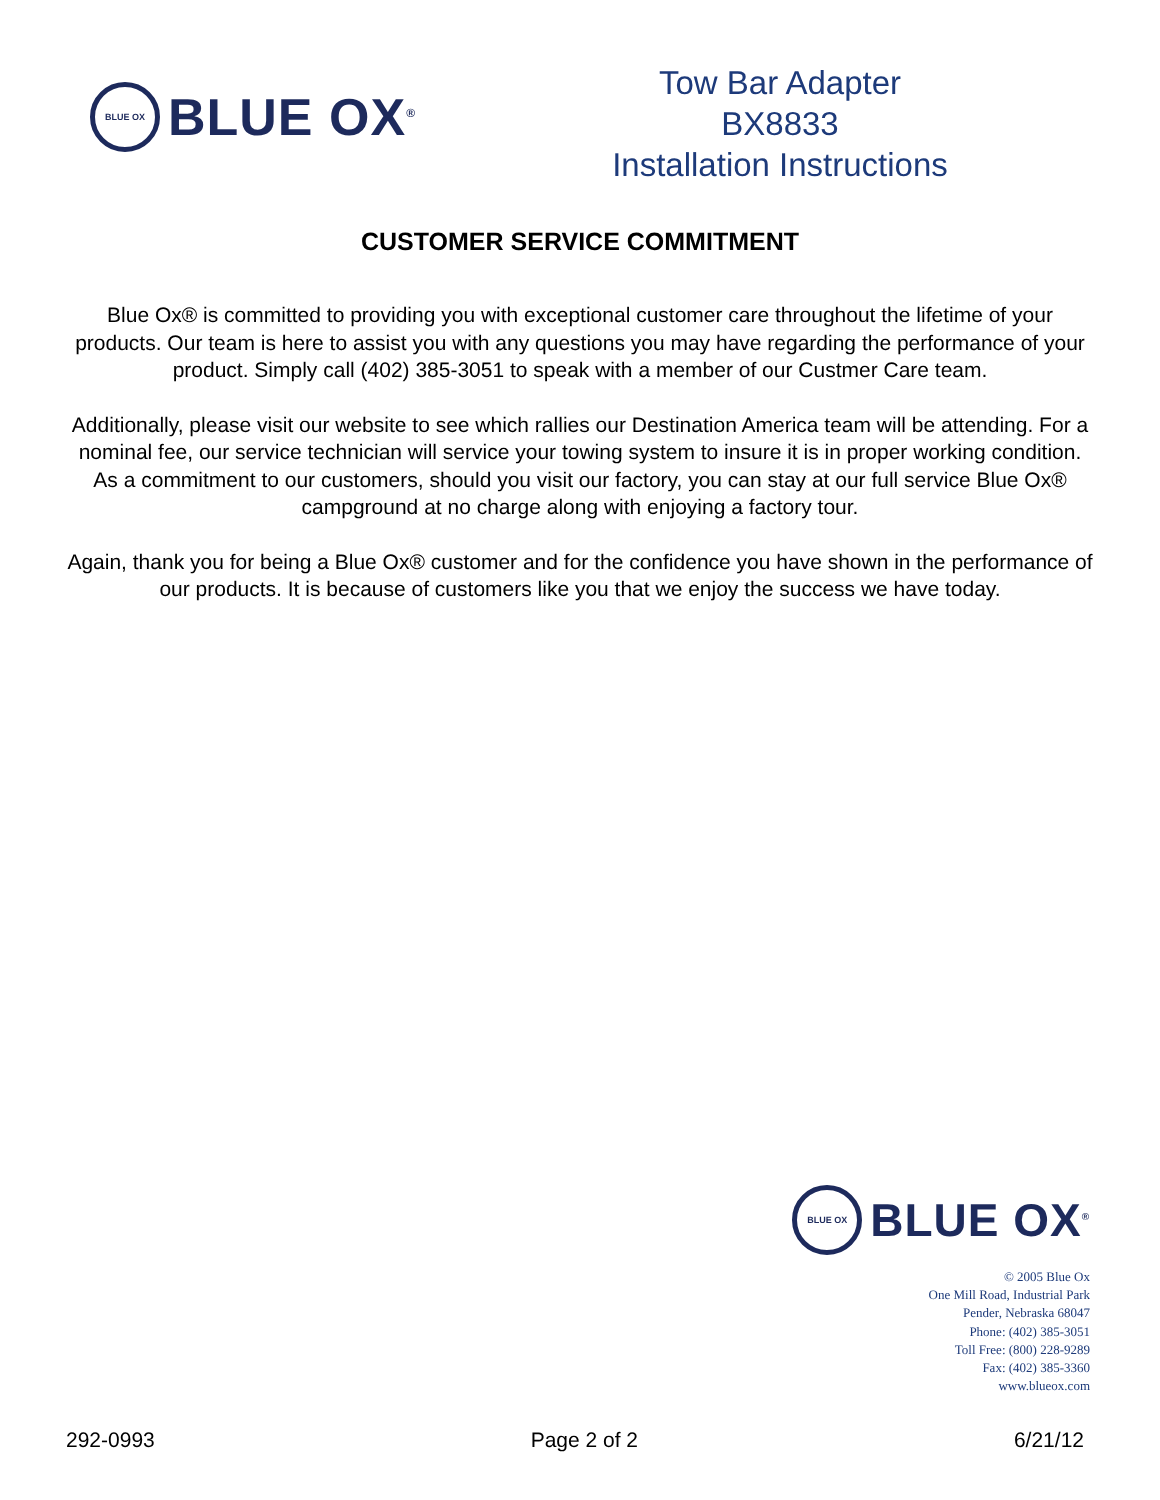BLUE OX
BLUE OX<sup>®</sup>
Tow Bar Adapter
BX8833
Installation Instructions
CUSTOMER SERVICE COMMITMENT
Blue Ox® is committed to providing you with exceptional customer care throughout the lifetime of your products. Our team is here to assist you with any questions you may have regarding the performance of your product. Simply call (402) 385-3051 to speak with a member of our Custmer Care team.
Additionally, please visit our website to see which rallies our Destination America team will be attending. For a nominal fee, our service technician will service your towing system to insure it is in proper working condition. As a commitment to our customers, should you visit our factory, you can stay at our full service Blue Ox® campground at no charge along with enjoying a factory tour.
Again, thank you for being a Blue Ox® customer and for the confidence you have shown in the performance of our products. It is because of customers like you that we enjoy the success we have today.
BLUE OX
BLUE OX<sup>®</sup>
© 2005 Blue Ox
One Mill Road, Industrial Park
Pender, Nebraska 68047
Phone: (402) 385-3051
Toll Free: (800) 228-9289
Fax: (402) 385-3360
www.blueox.com
292-0993 Page 2 of 2 6/21/12